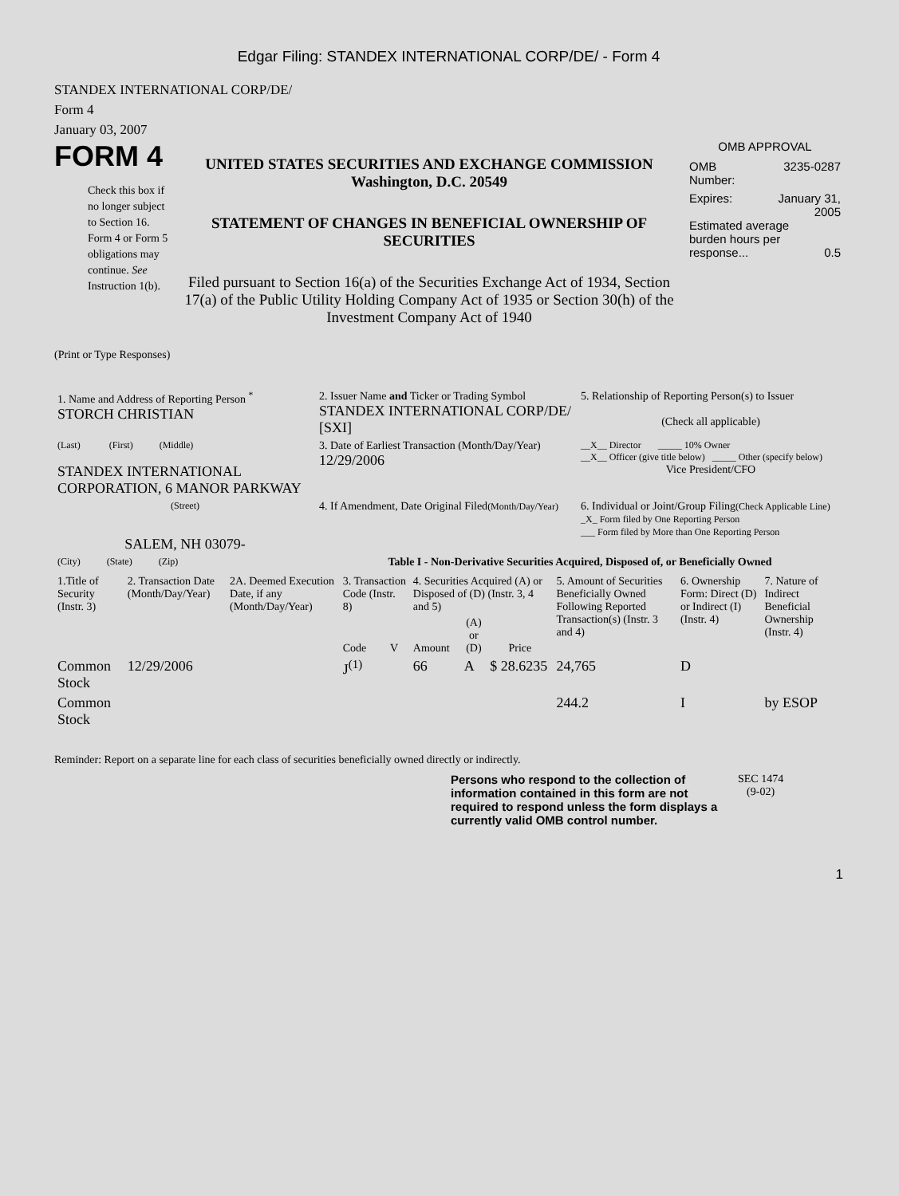Edgar Filing: STANDEX INTERNATIONAL CORP/DE/ - Form 4
STANDEX INTERNATIONAL CORP/DE/
Form 4
January 03, 2007
FORM 4
Check this box if no longer subject to Section 16. Form 4 or Form 5 obligations may continue. See Instruction 1(b).
UNITED STATES SECURITIES AND EXCHANGE COMMISSION
Washington, D.C. 20549
STATEMENT OF CHANGES IN BENEFICIAL OWNERSHIP OF SECURITIES
Filed pursuant to Section 16(a) of the Securities Exchange Act of 1934, Section 17(a) of the Public Utility Holding Company Act of 1935 or Section 30(h) of the Investment Company Act of 1940
OMB APPROVAL
OMB
Number: 3235-0287
Expires: January 31,
2005
Estimated average burden hours per response... 0.5
(Print or Type Responses)
| 1. Name and Address of Reporting Person <sup>*</sup> STORCH CHRISTIAN | 2. Issuer Name and Ticker or Trading Symbol STANDEX INTERNATIONAL CORP/DE/ [SXI] | 5. Relationship of Reporting Person(s) to Issuer (Check all applicable) |
| (Last) (First) (Middle) STANDEX INTERNATIONAL CORPORATION, 6 MANOR PARKWAY | 3. Date of Earliest Transaction (Month/Day/Year) 12/29/2006 | __X__ Director _____ 10% Owner __X__ Officer (give title below) _____ Other (specify below) Vice President/CFO |
| (Street) SALEM, NH 03079- | 4. If Amendment, Date Original Filed (Month/Day/Year) | 6. Individual or Joint/Group Filing (Check Applicable Line) _X_ Form filed by One Reporting Person ___ Form filed by More than One Reporting Person |
| (City) (State) (Zip) | Table I - Non-Derivative Securities Acquired, Disposed of, or Beneficially Owned | |
| 1.Title of Security (Instr. 3) | 2. Transaction Date (Month/Day/Year) | 2A. Deemed Execution Date, if any (Month/Day/Year) | 3. Transaction Code (Instr. 8) | | 4. Securities Acquired (A) or Disposed of (D) (Instr. 3, 4 and 5) | | | 5. Amount of Securities Beneficially Owned Following Reported Transaction(s) (Instr. 3 and 4) | 6. Ownership Form: Direct (D) or Indirect (I) (Instr. 4) | 7. Nature of Indirect Beneficial Ownership (Instr. 4) |
| --- | --- | --- | --- | --- | --- | --- | --- | --- | --- | --- |
| | | | Code | V | Amount | (A) or (D) | Price | | | |
| Common Stock | 12/29/2006 | | J<sup>(1)</sup> | | 66 | A | $ 28.6235 | 24,765 | D | |
| Common Stock | | | | | | | | 244.2 | I | by ESOP |
Reminder: Report on a separate line for each class of securities beneficially owned directly or indirectly.
Persons who respond to the collection of information contained in this form are not required to respond unless the form displays a currently valid OMB control number.
SEC 1474
(9-02)
1